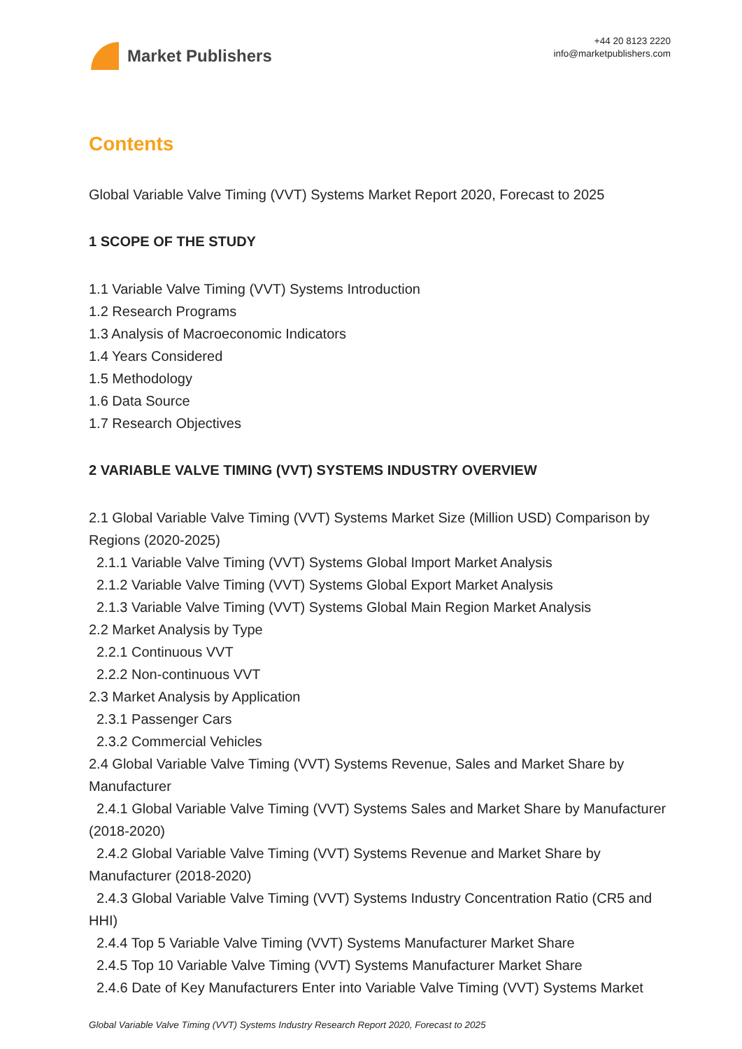Market Publishers
+44 20 8123 2220
info@marketpublishers.com
Contents
Global Variable Valve Timing (VVT) Systems Market Report 2020, Forecast to 2025
1 SCOPE OF THE STUDY
1.1 Variable Valve Timing (VVT) Systems Introduction
1.2 Research Programs
1.3 Analysis of Macroeconomic Indicators
1.4 Years Considered
1.5 Methodology
1.6 Data Source
1.7 Research Objectives
2 VARIABLE VALVE TIMING (VVT) SYSTEMS INDUSTRY OVERVIEW
2.1 Global Variable Valve Timing (VVT) Systems Market Size (Million USD) Comparison by Regions (2020-2025)
2.1.1 Variable Valve Timing (VVT) Systems Global Import Market Analysis
2.1.2 Variable Valve Timing (VVT) Systems Global Export Market Analysis
2.1.3 Variable Valve Timing (VVT) Systems Global Main Region Market Analysis
2.2 Market Analysis by Type
2.2.1 Continuous VVT
2.2.2 Non-continuous VVT
2.3 Market Analysis by Application
2.3.1 Passenger Cars
2.3.2 Commercial Vehicles
2.4 Global Variable Valve Timing (VVT) Systems Revenue, Sales and Market Share by Manufacturer
2.4.1 Global Variable Valve Timing (VVT) Systems Sales and Market Share by Manufacturer (2018-2020)
2.4.2 Global Variable Valve Timing (VVT) Systems Revenue and Market Share by Manufacturer (2018-2020)
2.4.3 Global Variable Valve Timing (VVT) Systems Industry Concentration Ratio (CR5 and HHI)
2.4.4 Top 5 Variable Valve Timing (VVT) Systems Manufacturer Market Share
2.4.5 Top 10 Variable Valve Timing (VVT) Systems Manufacturer Market Share
2.4.6 Date of Key Manufacturers Enter into Variable Valve Timing (VVT) Systems Market
Global Variable Valve Timing (VVT) Systems Industry Research Report 2020, Forecast to 2025